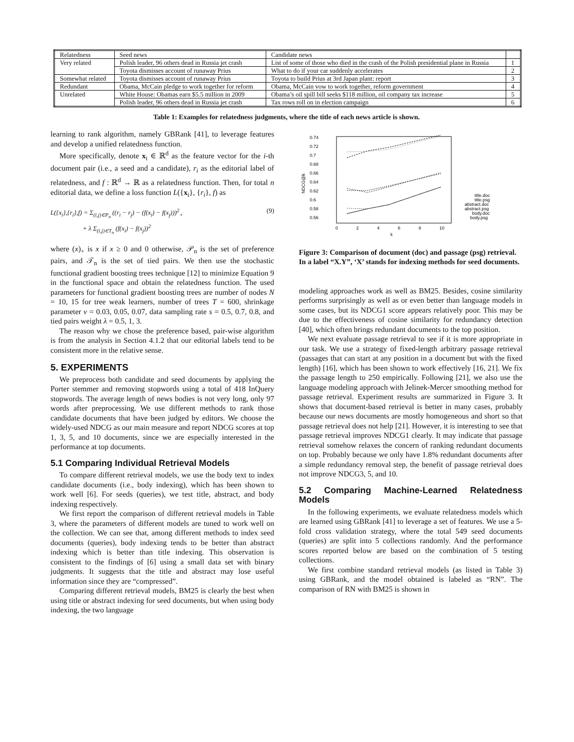| Relatedness | Seed news | Candidate news | |
| Very related | Polish leader, 96 others dead in Russia jet crash | List of some of those who died in the crash of the Polish presidential plane in Russia | 1 |
| | Toyota dismisses account of runaway Prius | What to do if your car suddenly accelerates | 2 |
| Somewhat related | Toyota dismisses account of runaway Prius | Toyota to build Prius at 3rd Japan plant: report | 3 |
| Redundant | Obama, McCain pledge to work together for reform | Obama, McCain vow to work together, reform government | 4 |
| Unrelated | White House: Obamas earn $5.5 million in 2009 | Obama’s oil spill bill seeks $118 million, oil company tax increase | 5 |
| | Polish leader, 96 others dead in Russia jet crash | Tax rows roll on in election campaign | 6 |
Table 1: Examples for relatedness judgments, where the title of each news article is shown.
learning to rank algorithm, namely GBRank [41], to leverage features and develop a unified relatedness function.
More specifically, denote x<sub>i</sub> ∈ ℝ<sup>d</sup> as the feature vector for the i-th document pair (i.e., a seed and a candidate), r<sub>i</sub> as the editorial label of relatedness, and f : ℝ<sup>d</sup> → ℝ as a relatedness function. Then, for total n editorial data, we define a loss function L({x<sub>i</sub>}, {r<sub>i</sub>}, f) as
L({x<sub>i</sub>},{r<sub>i</sub>},f) = Σ<sub>(i,j)∈P<sub>n</sub></sub> ((r<sub>i</sub> − r<sub>j</sub>) − (f(x<sub>i</sub>) − f(x<sub>j</sub>)))<sup>2</sup><sub>+</sub>
+ λ Σ<sub>(i,j)∈T<sub>n</sub></sub> (f(x<sub>i</sub>) − f(x<sub>j</sub>))<sup>2</sup>
(9)
where (x)<sub>+</sub> is x if x ≥ 0 and 0 otherwise, 𝒫<sub>n</sub> is the set of preference pairs, and 𝒯<sub>n</sub> is the set of tied pairs. We then use the stochastic functional gradient boosting trees technique [12] to minimize Equation 9 in the functional space and obtain the relatedness function. The used parameters for functional gradient boosting trees are number of nodes N = 10, 15 for tree weak learners, number of trees T = 600, shrinkage parameter ν = 0.03, 0.05, 0.07, data sampling rate s = 0.5, 0.7, 0.8, and tied pairs weight λ = 0.5, 1, 3.
The reason why we chose the preference based, pair-wise algorithm is from the analysis in Section 4.1.2 that our editorial labels tend to be consistent more in the relative sense.
5. EXPERIMENTS
We preprocess both candidate and seed documents by applying the Porter stemmer and removing stopwords using a total of 418 InQuery stopwords. The average length of news bodies is not very long, only 97 words after preprocessing. We use different methods to rank those candidate documents that have been judged by editors. We choose the widely-used NDCG as our main measure and report NDCG scores at top 1, 3, 5, and 10 documents, since we are especially interested in the performance at top documents.
5.1 Comparing Individual Retrieval Models
To compare different retrieval models, we use the body text to index candidate documents (i.e., body indexing), which has been shown to work well [6]. For seeds (queries), we test title, abstract, and body indexing respectively.
We first report the comparison of different retrieval models in Table 3, where the parameters of different models are tuned to work well on the collection. We can see that, among different methods to index seed documents (queries), body indexing tends to be better than abstract indexing which is better than title indexing. This observation is consistent to the findings of [6] using a small data set with binary judgments. It suggests that the title and abstract may lose useful information since they are “compressed”.
Comparing different retrieval models, BM25 is clearly the best when using title or abstract indexing for seed documents, but when using body indexing, the two language
0.74
0.72
0.7
0.68
0.66
0.64
0.62
0.6
0.58
0.56
0
2
4
6
8
10
k
NDCG@k
title.doc
title.psg
abstract.doc
abstract.psg
body.doc
body.psg
Figure 3: Comparison of document (doc) and passage (psg) retrieval. In a label “X.Y”, ‘X’ stands for indexing methods for seed documents.
modeling approaches work as well as BM25. Besides, cosine similarity performs surprisingly as well as or even better than language models in some cases, but its NDCG1 score appears relatively poor. This may be due to the effectiveness of cosine similarity for redundancy detection [40], which often brings redundant documents to the top position.
We next evaluate passage retrieval to see if it is more appropriate in our task. We use a strategy of fixed-length arbitrary passage retrieval (passages that can start at any position in a document but with the fixed length) [16], which has been shown to work effectively [16, 21]. We fix the passage length to 250 empirically. Following [21], we also use the language modeling approach with Jelinek-Mercer smoothing method for passage retrieval. Experiment results are summarized in Figure 3. It shows that document-based retrieval is better in many cases, probably because our news documents are mostly homogeneous and short so that passage retrieval does not help [21]. However, it is interesting to see that passage retrieval improves NDCG1 clearly. It may indicate that passage retrieval somehow relaxes the concern of ranking redundant documents on top. Probably because we only have 1.8% redundant documents after a simple redundancy removal step, the benefit of passage retrieval does not improve NDCG3, 5, and 10.
5.2 Comparing Machine-Learned Relatedness Models
In the following experiments, we evaluate relatedness models which are learned using GBRank [41] to leverage a set of features. We use a 5-fold cross validation strategy, where the total 549 seed documents (queries) are split into 5 collections randomly. And the performance scores reported below are based on the combination of 5 testing collections.
We first combine standard retrieval models (as listed in Table 3) using GBRank, and the model obtained is labeled as “RN”. The comparison of RN with BM25 is shown in